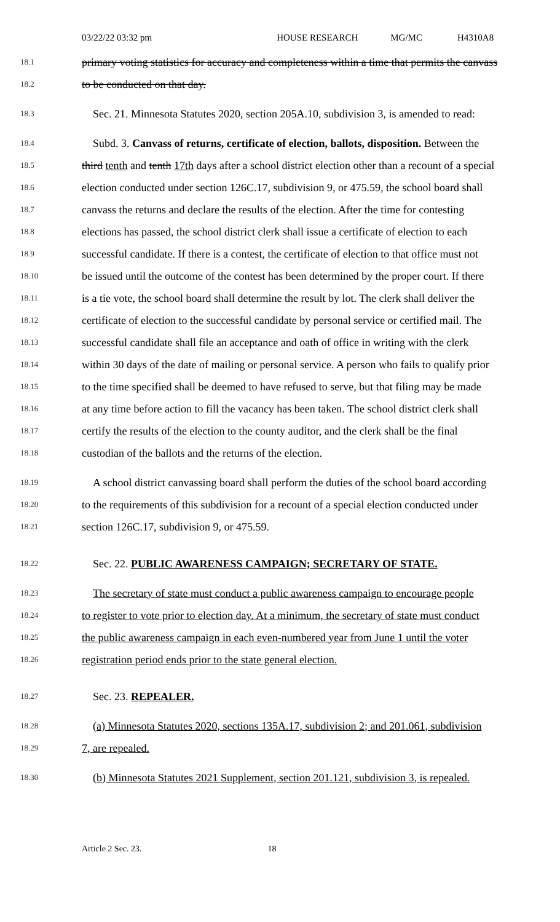03/22/22 03:32 pm HOUSE RESEARCH MG/MC H4310A8
18.1 primary voting statistics for accuracy and completeness within a time that permits the canvass
18.2 to be conducted on that day.
18.3 Sec. 21. Minnesota Statutes 2020, section 205A.10, subdivision 3, is amended to read:
18.4 Subd. 3. Canvass of returns, certificate of election, ballots, disposition. Between the
18.5 third tenth and tenth 17th days after a school district election other than a recount of a special
18.6 election conducted under section 126C.17, subdivision 9, or 475.59, the school board shall
18.7 canvass the returns and declare the results of the election. After the time for contesting
18.8 elections has passed, the school district clerk shall issue a certificate of election to each
18.9 successful candidate. If there is a contest, the certificate of election to that office must not
18.10 be issued until the outcome of the contest has been determined by the proper court. If there
18.11 is a tie vote, the school board shall determine the result by lot. The clerk shall deliver the
18.12 certificate of election to the successful candidate by personal service or certified mail. The
18.13 successful candidate shall file an acceptance and oath of office in writing with the clerk
18.14 within 30 days of the date of mailing or personal service. A person who fails to qualify prior
18.15 to the time specified shall be deemed to have refused to serve, but that filing may be made
18.16 at any time before action to fill the vacancy has been taken. The school district clerk shall
18.17 certify the results of the election to the county auditor, and the clerk shall be the final
18.18 custodian of the ballots and the returns of the election.
18.19 A school district canvassing board shall perform the duties of the school board according
18.20 to the requirements of this subdivision for a recount of a special election conducted under
18.21 section 126C.17, subdivision 9, or 475.59.
18.22 Sec. 22. PUBLIC AWARENESS CAMPAIGN; SECRETARY OF STATE.
18.23 The secretary of state must conduct a public awareness campaign to encourage people
18.24 to register to vote prior to election day. At a minimum, the secretary of state must conduct
18.25 the public awareness campaign in each even-numbered year from June 1 until the voter
18.26 registration period ends prior to the state general election.
18.27 Sec. 23. REPEALER.
18.28 (a) Minnesota Statutes 2020, sections 135A.17, subdivision 2; and 201.061, subdivision
18.29 7, are repealed.
18.30 (b) Minnesota Statutes 2021 Supplement, section 201.121, subdivision 3, is repealed.
Article 2 Sec. 23. 18